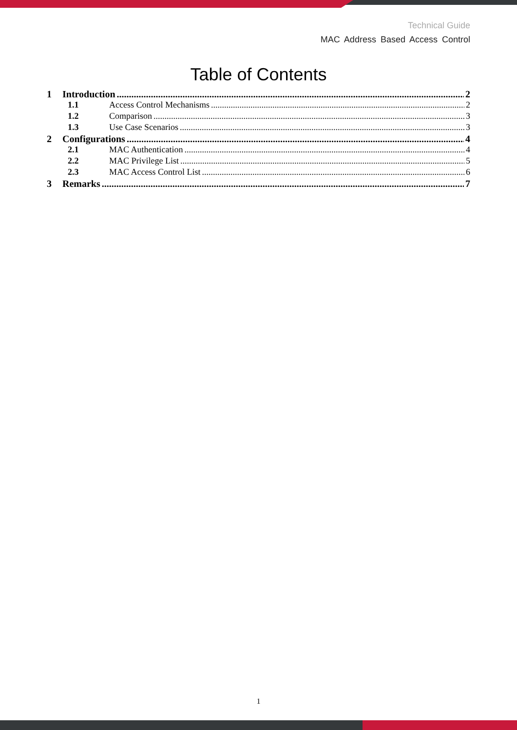Technical Guide
MAC Address Based Access Control
Table of Contents
1 Introduction 2
1.1 Access Control Mechanisms 2
1.2 Comparison 3
1.3 Use Case Scenarios 3
2 Configurations 4
2.1 MAC Authentication 4
2.2 MAC Privilege List 5
2.3 MAC Access Control List 6
3 Remarks 7
1